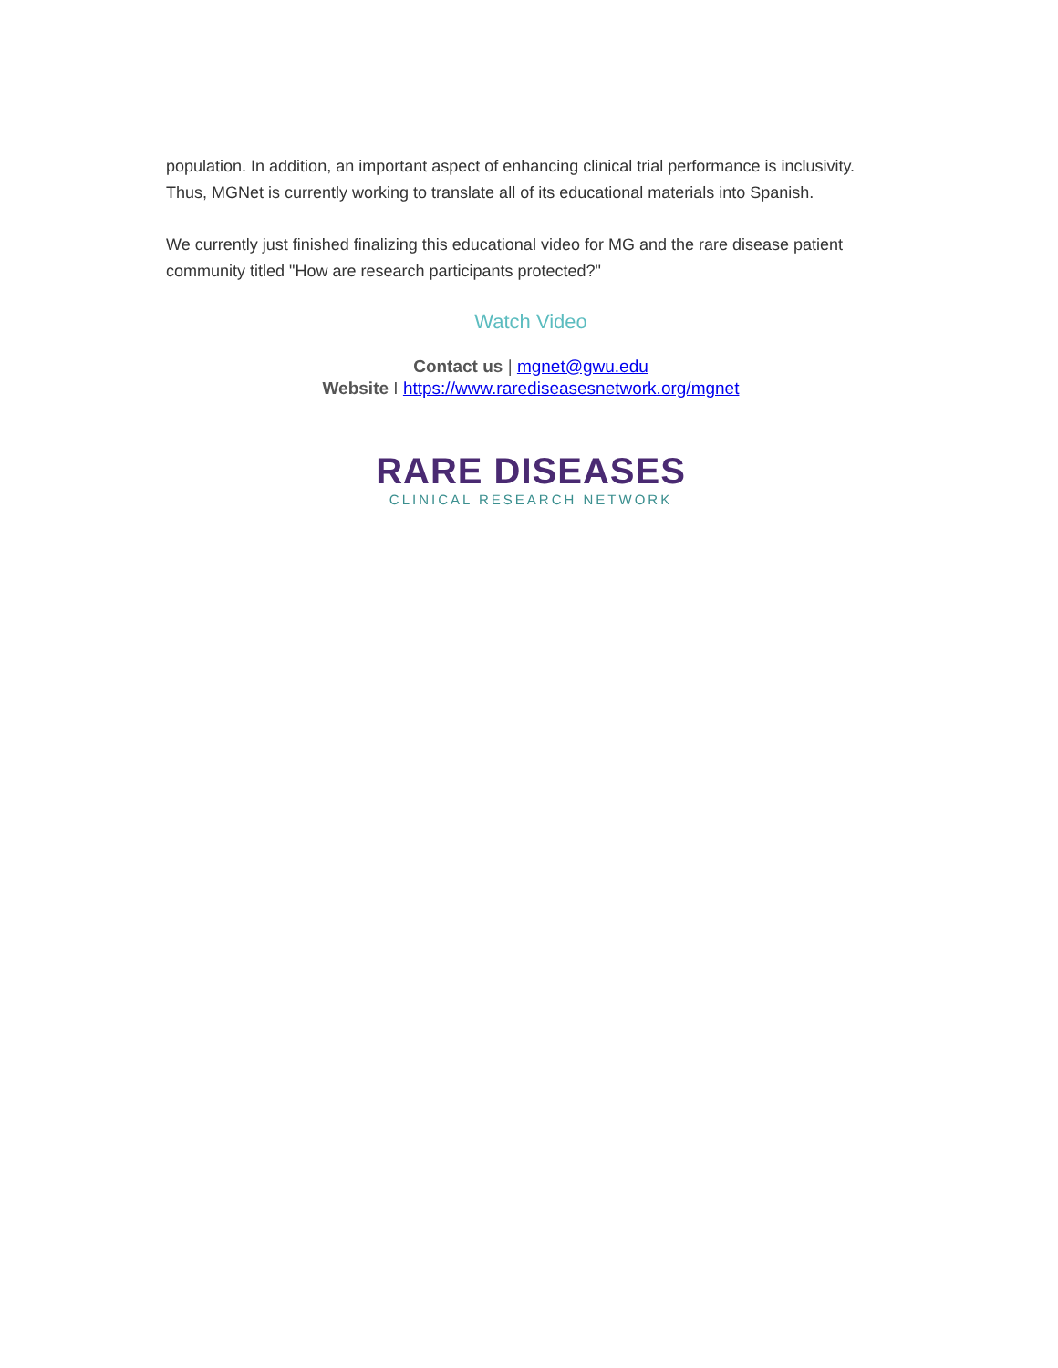population. In addition, an important aspect of enhancing clinical trial performance is inclusivity. Thus, MGNet is currently working to translate all of its educational materials into Spanish.
We currently just finished finalizing this educational video for MG and the rare disease patient community titled "How are research participants protected?"
Watch Video
Contact us | mgnet@gwu.edu
Website I https://www.rarediseasesnetwork.org/mgnet
RARE DISEASES
CLINICAL RESEARCH NETWORK